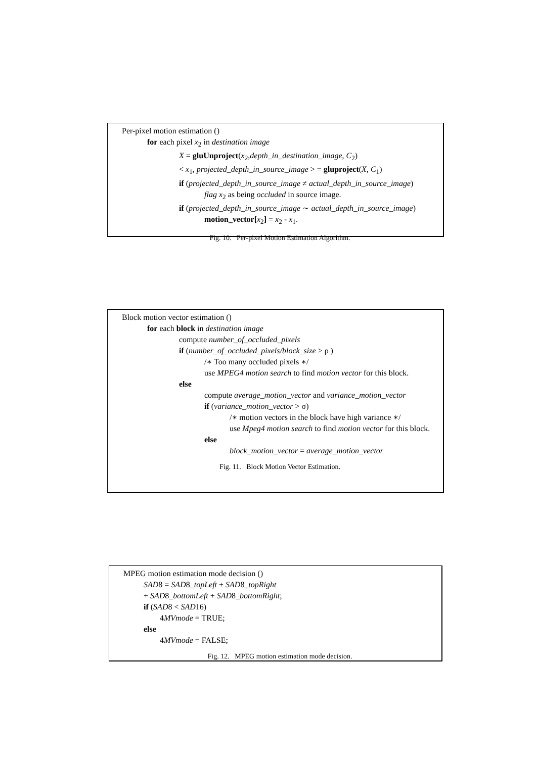Per-pixel motion estimation ()
for each pixel x<sub>2</sub> in destination image
X = gluUnproject(x<sub>2</sub>,depth_in_destination_image, C<sub>2</sub>)
< x<sub>1</sub>, projected_depth_in_source_image > = gluproject(X, C<sub>1</sub>)
if (projected_depth_in_source_image ≠ actual_depth_in_source_image)
flag x<sub>2</sub> as being occluded in source image.
if (projected_depth_in_source_image ∼ actual_depth_in_source_image)
motion_vector[x<sub>2</sub>] = x<sub>2</sub> - x<sub>1</sub>.
Fig. 10. Per-pixel Motion Estimation Algorithm.
Block motion vector estimation ()
for each block in destination image
compute number_of_occluded_pixels
if (number_of_occluded_pixels/block_size > ρ )
/∗ Too many occluded pixels ∗/
use MPEG4 motion search to find motion vector for this block.
else
compute average_motion_vector and variance_motion_vector
if (variance_motion_vector > σ)
/∗ motion vectors in the block have high variance ∗/
use Mpeg4 motion search to find motion vector for this block.
else
block_motion_vector = average_motion_vector
Fig. 11. Block Motion Vector Estimation.
MPEG motion estimation mode decision ()
SAD8 = SAD8_topLeft + SAD8_topRight
+ SAD8_bottomLeft + SAD8_bottomRight;
if (SAD8 < SAD16)
4MVmode = TRUE;
else
4MVmode = FALSE;
Fig. 12. MPEG motion estimation mode decision.